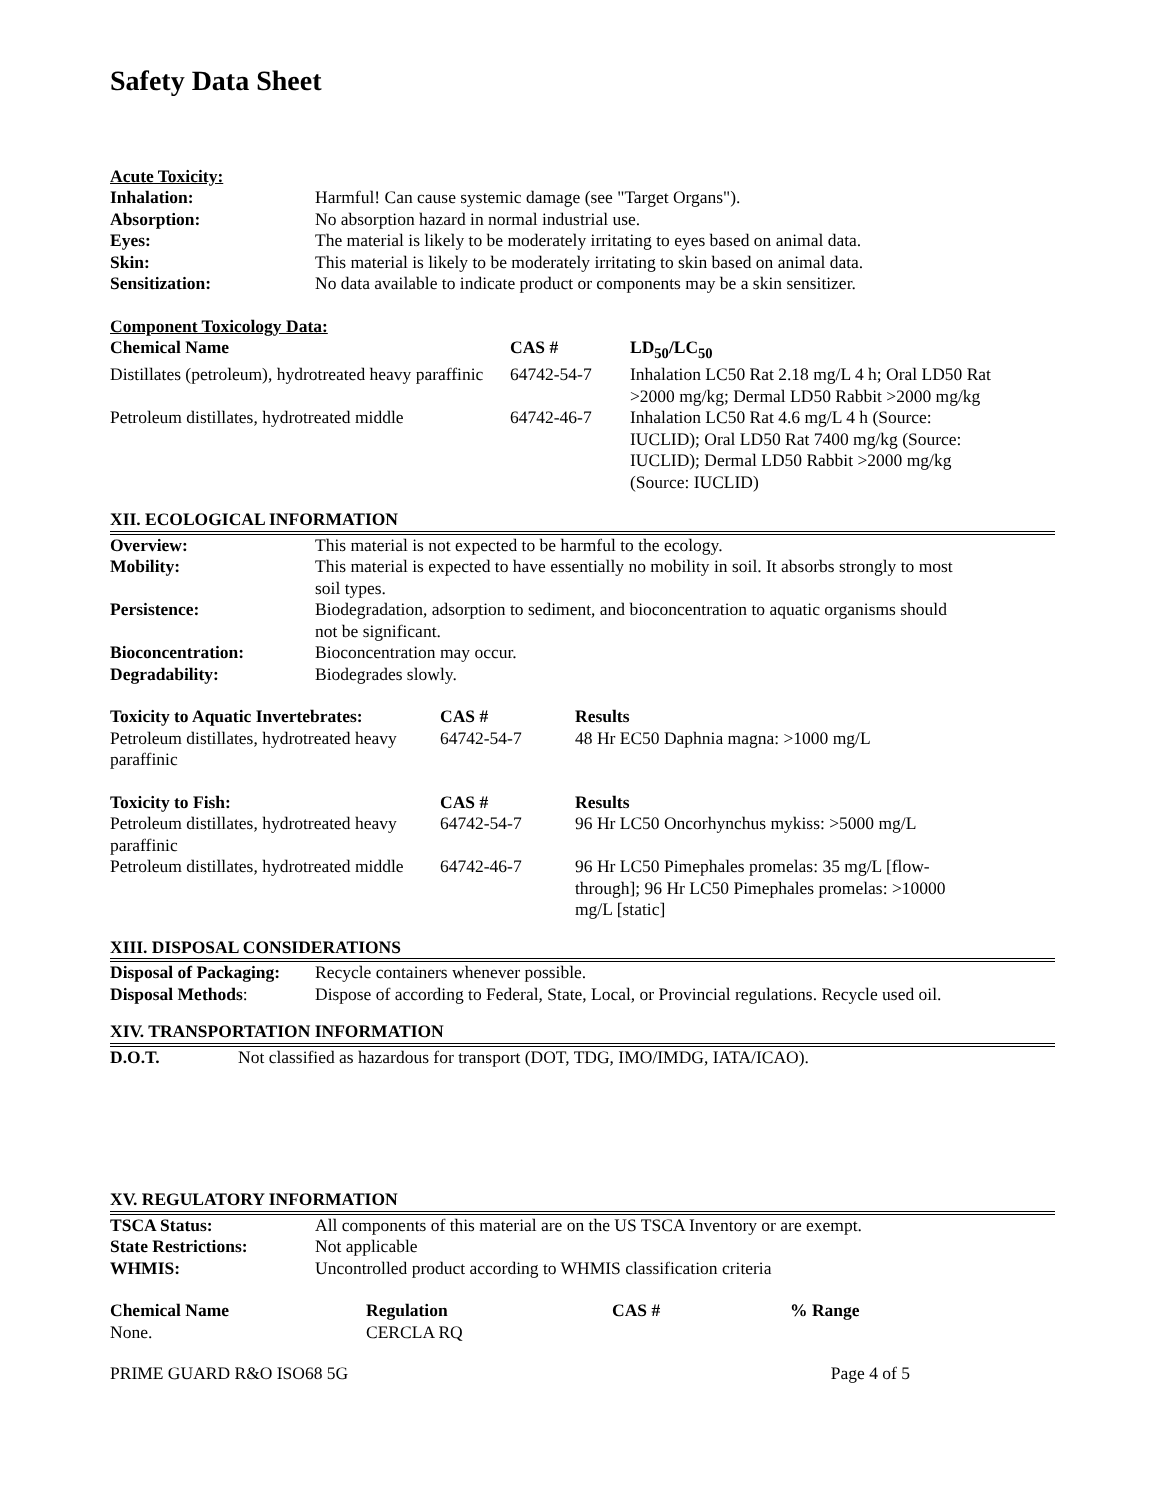Safety Data Sheet
Acute Toxicity:
| Inhalation: | Harmful! Can cause systemic damage (see "Target Organs"). |
| Absorption: | No absorption hazard in normal industrial use. |
| Eyes: | The material is likely to be moderately irritating to eyes based on animal data. |
| Skin: | This material is likely to be moderately irritating to skin based on animal data. |
| Sensitization: | No data available to indicate product or components may be a skin sensitizer. |
Component Toxicology Data:
| Chemical Name | CAS # | LD<sub>50</sub>/LC<sub>50</sub> |
| --- | --- | --- |
| Distillates (petroleum), hydrotreated heavy paraffinic | 64742-54-7 | Inhalation LC50 Rat 2.18 mg/L 4 h; Oral LD50 Rat >2000 mg/kg; Dermal LD50 Rabbit >2000 mg/kg |
| Petroleum distillates, hydrotreated middle | 64742-46-7 | Inhalation LC50 Rat 4.6 mg/L 4 h (Source: IUCLID); Oral LD50 Rat 7400 mg/kg (Source: IUCLID); Dermal LD50 Rabbit >2000 mg/kg (Source: IUCLID) |
XII. ECOLOGICAL INFORMATION
| Overview: | This material is not expected to be harmful to the ecology. |
| Mobility: | This material is expected to have essentially no mobility in soil. It absorbs strongly to most soil types. |
| Persistence: | Biodegradation, adsorption to sediment, and bioconcentration to aquatic organisms should not be significant. |
| Bioconcentration: | Bioconcentration may occur. |
| Degradability: | Biodegrades slowly. |
| Toxicity to Aquatic Invertebrates: | CAS # | Results |
| --- | --- | --- |
| Petroleum distillates, hydrotreated heavy paraffinic | 64742-54-7 | 48 Hr EC50 Daphnia magna: >1000 mg/L |
| Toxicity to Fish: | CAS # | Results |
| --- | --- | --- |
| Petroleum distillates, hydrotreated heavy paraffinic | 64742-54-7 | 96 Hr LC50 Oncorhynchus mykiss: >5000 mg/L |
| Petroleum distillates, hydrotreated middle | 64742-46-7 | 96 Hr LC50 Pimephales promelas: 35 mg/L [flow-through]; 96 Hr LC50 Pimephales promelas: >10000 mg/L [static] |
XIII. DISPOSAL CONSIDERATIONS
| Disposal of Packaging: | Recycle containers whenever possible. |
| Disposal Methods : | Dispose of according to Federal, State, Local, or Provincial regulations. Recycle used oil. |
XIV. TRANSPORTATION INFORMATION
| D.O.T. | Not classified as hazardous for transport (DOT, TDG, IMO/IMDG, IATA/ICAO). |
XV. REGULATORY INFORMATION
| TSCA Status: | All components of this material are on the US TSCA Inventory or are exempt. |
| State Restrictions: | Not applicable |
| WHMIS: | Uncontrolled product according to WHMIS classification criteria |
| Chemical Name | Regulation | CAS # | % Range |
| --- | --- | --- | --- |
| None. | CERCLA RQ | | |
PRIME GUARD R&O ISO68 5G Page 4 of 5